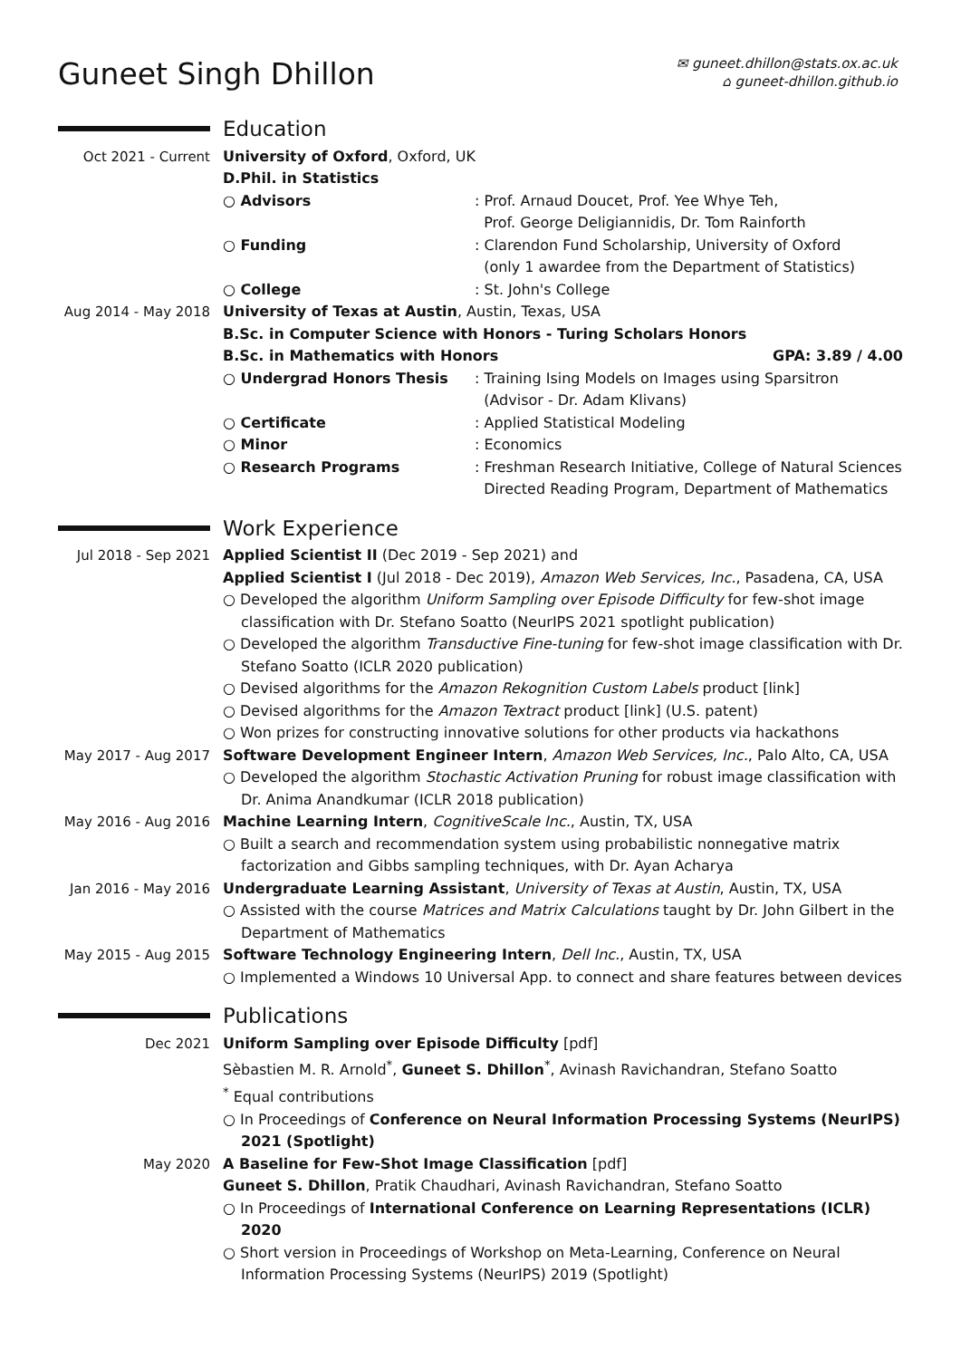Guneet Singh Dhillon
✉ guneet.dhillon@stats.ox.ac.uk
⌂ guneet-dhillon.github.io
Education
Oct 2021 - Current University of Oxford, Oxford, UK
D.Phil. in Statistics
○ Advisors : Prof. Arnaud Doucet, Prof. Yee Whye Teh,
Prof. George Deligiannidis, Dr. Tom Rainforth
○ Funding : Clarendon Fund Scholarship, University of Oxford
(only 1 awardee from the Department of Statistics)
○ College : St. John's College
Aug 2014 - May 2018
University of Texas at Austin, Austin, Texas, USA
B.Sc. in Computer Science with Honors - Turing Scholars Honors
B.Sc. in Mathematics with Honors GPA: 3.89 / 4.00
○ Undergrad Honors Thesis : Training Ising Models on Images using Sparsitron
(Advisor - Dr. Adam Klivans)
○ Certificate : Applied Statistical Modeling
○ Minor : Economics
○ Research Programs : Freshman Research Initiative, College of Natural Sciences
Directed Reading Program, Department of Mathematics
Work Experience
Jul 2018 - Sep 2021
Applied Scientist II (Dec 2019 - Sep 2021) and
Applied Scientist I (Jul 2018 - Dec 2019), Amazon Web Services, Inc., Pasadena, CA, USA
○ Developed the algorithm Uniform Sampling over Episode Difficulty for few-shot image classification with Dr. Stefano Soatto (NeurIPS 2021 spotlight publication)
○ Developed the algorithm Transductive Fine-tuning for few-shot image classification with Dr. Stefano Soatto (ICLR 2020 publication)
○ Devised algorithms for the Amazon Rekognition Custom Labels product [link]
○ Devised algorithms for the Amazon Textract product [link] (U.S. patent)
○ Won prizes for constructing innovative solutions for other products via hackathons
May 2017 - Aug 2017
Software Development Engineer Intern, Amazon Web Services, Inc., Palo Alto, CA, USA
○ Developed the algorithm Stochastic Activation Pruning for robust image classification with Dr. Anima Anandkumar (ICLR 2018 publication)
May 2016 - Aug 2016
Machine Learning Intern, CognitiveScale Inc., Austin, TX, USA
○ Built a search and recommendation system using probabilistic nonnegative matrix factorization and Gibbs sampling techniques, with Dr. Ayan Acharya
Jan 2016 - May 2016
Undergraduate Learning Assistant, University of Texas at Austin, Austin, TX, USA
○ Assisted with the course Matrices and Matrix Calculations taught by Dr. John Gilbert in the Department of Mathematics
May 2015 - Aug 2015
Software Technology Engineering Intern, Dell Inc., Austin, TX, USA
○ Implemented a Windows 10 Universal App. to connect and share features between devices
Publications
Dec 2021 Uniform Sampling over Episode Difficulty [pdf]
Sèbastien M. R. Arnold<sup>*</sup>, Guneet S. Dhillon<sup>*</sup>, Avinash Ravichandran, Stefano Soatto
<sup>*</sup> Equal contributions
○ In Proceedings of Conference on Neural Information Processing Systems (NeurIPS) 2021 (Spotlight)
May 2020 A Baseline for Few-Shot Image Classification [pdf]
Guneet S. Dhillon, Pratik Chaudhari, Avinash Ravichandran, Stefano Soatto
○ In Proceedings of International Conference on Learning Representations (ICLR) 2020
○ Short version in Proceedings of Workshop on Meta-Learning, Conference on Neural Information Processing Systems (NeurIPS) 2019 (Spotlight)